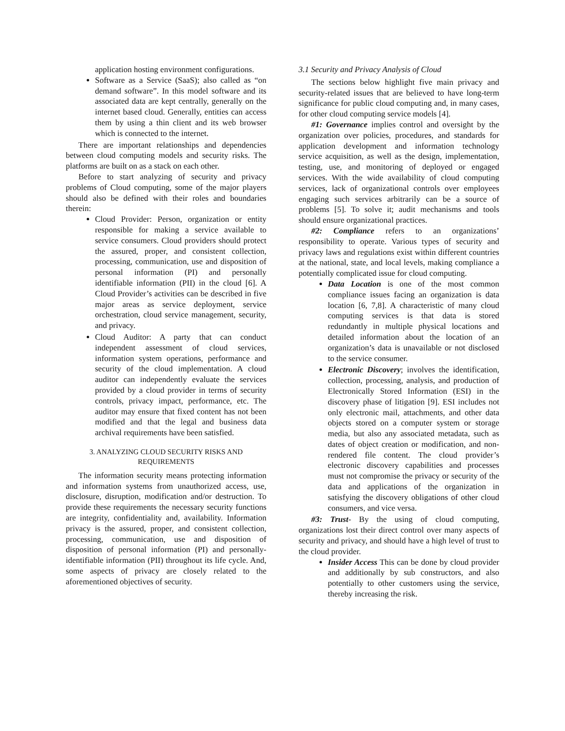application hosting environment configurations.
Software as a Service (SaaS); also called as “on demand software”. In this model software and its associated data are kept centrally, generally on the internet based cloud. Generally, entities can access them by using a thin client and its web browser which is connected to the internet.
There are important relationships and dependencies between cloud computing models and security risks. The platforms are built on as a stack on each other.
Before to start analyzing of security and privacy problems of Cloud computing, some of the major players should also be defined with their roles and boundaries therein:
Cloud Provider: Person, organization or entity responsible for making a service available to service consumers. Cloud providers should protect the assured, proper, and consistent collection, processing, communication, use and disposition of personal information (PI) and personally identifiable information (PII) in the cloud [6]. A Cloud Provider’s activities can be described in five major areas as service deployment, service orchestration, cloud service management, security, and privacy.
Cloud Auditor: A party that can conduct independent assessment of cloud services, information system operations, performance and security of the cloud implementation. A cloud auditor can independently evaluate the services provided by a cloud provider in terms of security controls, privacy impact, performance, etc. The auditor may ensure that fixed content has not been modified and that the legal and business data archival requirements have been satisfied.
3. ANALYZING CLOUD SECURITY RISKS AND REQUIREMENTS
The information security means protecting information and information systems from unauthorized access, use, disclosure, disruption, modification and/or destruction. To provide these requirements the necessary security functions are integrity, confidentiality and, availability. Information privacy is the assured, proper, and consistent collection, processing, communication, use and disposition of disposition of personal information (PI) and personally-identifiable information (PII) throughout its life cycle. And, some aspects of privacy are closely related to the aforementioned objectives of security.
3.1 Security and Privacy Analysis of Cloud
The sections below highlight five main privacy and security-related issues that are believed to have long-term significance for public cloud computing and, in many cases, for other cloud computing service models [4].
#1: Governance implies control and oversight by the organization over policies, procedures, and standards for application development and information technology service acquisition, as well as the design, implementation, testing, use, and monitoring of deployed or engaged services. With the wide availability of cloud computing services, lack of organizational controls over employees engaging such services arbitrarily can be a source of problems [5]. To solve it; audit mechanisms and tools should ensure organizational practices.
#2: Compliance refers to an organizations’ responsibility to operate. Various types of security and privacy laws and regulations exist within different countries at the national, state, and local levels, making compliance a potentially complicated issue for cloud computing.
Data Location is one of the most common compliance issues facing an organization is data location [6, 7,8]. A characteristic of many cloud computing services is that data is stored redundantly in multiple physical locations and detailed information about the location of an organization’s data is unavailable or not disclosed to the service consumer.
Electronic Discovery; involves the identification, collection, processing, analysis, and production of Electronically Stored Information (ESI) in the discovery phase of litigation [9]. ESI includes not only electronic mail, attachments, and other data objects stored on a computer system or storage media, but also any associated metadata, such as dates of object creation or modification, and non-rendered file content. The cloud provider’s electronic discovery capabilities and processes must not compromise the privacy or security of the data and applications of the organization in satisfying the discovery obligations of other cloud consumers, and vice versa.
#3: Trust- By the using of cloud computing, organizations lost their direct control over many aspects of security and privacy, and should have a high level of trust to the cloud provider.
Insider Access This can be done by cloud provider and additionally by sub constructors, and also potentially to other customers using the service, thereby increasing the risk.